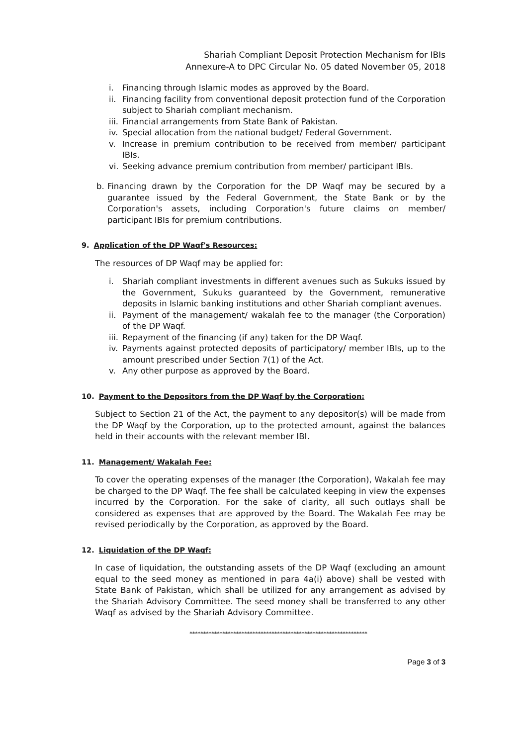Shariah Compliant Deposit Protection Mechanism for IBIs
Annexure-A to DPC Circular No. 05 dated November 05, 2018
i. Financing through Islamic modes as approved by the Board.
ii. Financing facility from conventional deposit protection fund of the Corporation subject to Shariah compliant mechanism.
iii. Financial arrangements from State Bank of Pakistan.
iv. Special allocation from the national budget/ Federal Government.
v. Increase in premium contribution to be received from member/ participant IBIs.
vi. Seeking advance premium contribution from member/ participant IBIs.
b. Financing drawn by the Corporation for the DP Waqf may be secured by a guarantee issued by the Federal Government, the State Bank or by the Corporation's assets, including Corporation's future claims on member/ participant IBIs for premium contributions.
9. Application of the DP Waqf's Resources:
The resources of DP Waqf may be applied for:
i. Shariah compliant investments in different avenues such as Sukuks issued by the Government, Sukuks guaranteed by the Government, remunerative deposits in Islamic banking institutions and other Shariah compliant avenues.
ii. Payment of the management/ wakalah fee to the manager (the Corporation) of the DP Waqf.
iii. Repayment of the financing (if any) taken for the DP Waqf.
iv. Payments against protected deposits of participatory/ member IBIs, up to the amount prescribed under Section 7(1) of the Act.
v. Any other purpose as approved by the Board.
10. Payment to the Depositors from the DP Waqf by the Corporation:
Subject to Section 21 of the Act, the payment to any depositor(s) will be made from the DP Waqf by the Corporation, up to the protected amount, against the balances held in their accounts with the relevant member IBI.
11. Management/ Wakalah Fee:
To cover the operating expenses of the manager (the Corporation), Wakalah fee may be charged to the DP Waqf. The fee shall be calculated keeping in view the expenses incurred by the Corporation. For the sake of clarity, all such outlays shall be considered as expenses that are approved by the Board. The Wakalah Fee may be revised periodically by the Corporation, as approved by the Board.
12. Liquidation of the DP Waqf:
In case of liquidation, the outstanding assets of the DP Waqf (excluding an amount equal to the seed money as mentioned in para 4a(i) above) shall be vested with State Bank of Pakistan, which shall be utilized for any arrangement as advised by the Shariah Advisory Committee. The seed money shall be transferred to any other Waqf as advised by the Shariah Advisory Committee.
*****************************************************************
Page 3 of 3